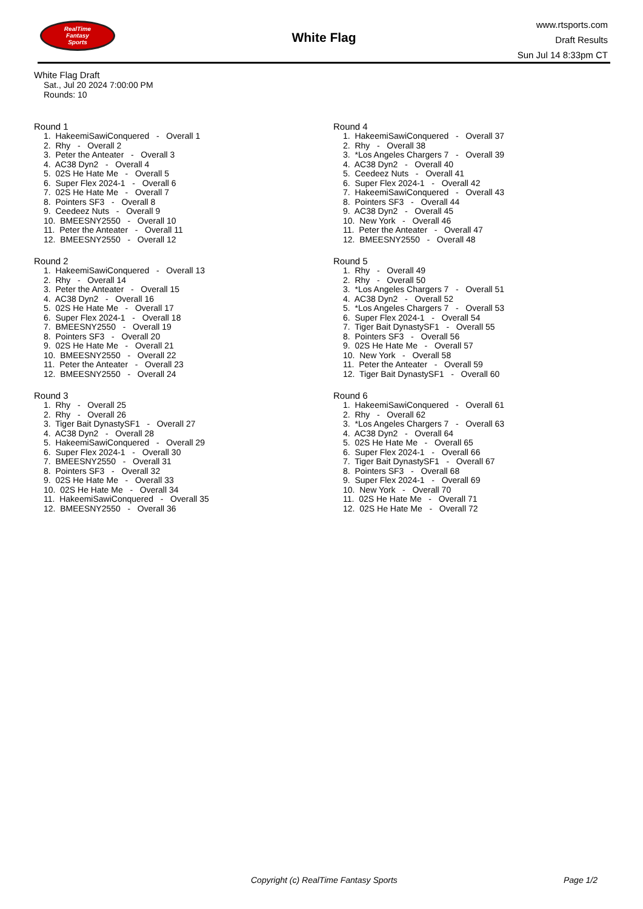RealTime
Fantasy
Sports
White Flag
www.rtsports.com
Draft Results
Sun Jul 14 8:33pm CT
White Flag Draft
Sat., Jul 20 2024 7:00:00 PM
Rounds: 10
Round 1
1. HakeemiSawiConquered - Overall 1 2. Rhy - Overall 2 3. Peter the Anteater - Overall 3 4. AC38 Dyn2 - Overall 4 5. 02S He Hate Me - Overall 5 6. Super Flex 2024-1 - Overall 6 7. 02S He Hate Me - Overall 7 8. Pointers SF3 - Overall 8 9. Ceedeez Nuts - Overall 9 10. BMEESNY2550 - Overall 10 11. Peter the Anteater - Overall 11 12. BMEESNY2550 - Overall 12
Round 2
1. HakeemiSawiConquered - Overall 13 2. Rhy - Overall 14 3. Peter the Anteater - Overall 15 4. AC38 Dyn2 - Overall 16 5. 02S He Hate Me - Overall 17 6. Super Flex 2024-1 - Overall 18 7. BMEESNY2550 - Overall 19 8. Pointers SF3 - Overall 20 9. 02S He Hate Me - Overall 21 10. BMEESNY2550 - Overall 22 11. Peter the Anteater - Overall 23 12. BMEESNY2550 - Overall 24
Round 3
1. Rhy - Overall 25 2. Rhy - Overall 26 3. Tiger Bait DynastySF1 - Overall 27 4. AC38 Dyn2 - Overall 28 5. HakeemiSawiConquered - Overall 29 6. Super Flex 2024-1 - Overall 30 7. BMEESNY2550 - Overall 31 8. Pointers SF3 - Overall 32 9. 02S He Hate Me - Overall 33 10. 02S He Hate Me - Overall 34 11. HakeemiSawiConquered - Overall 35 12. BMEESNY2550 - Overall 36
Round 4
1. HakeemiSawiConquered - Overall 37 2. Rhy - Overall 38 3. *Los Angeles Chargers 7 - Overall 39 4. AC38 Dyn2 - Overall 40 5. Ceedeez Nuts - Overall 41 6. Super Flex 2024-1 - Overall 42 7. HakeemiSawiConquered - Overall 43 8. Pointers SF3 - Overall 44 9. AC38 Dyn2 - Overall 45 10. New York - Overall 46 11. Peter the Anteater - Overall 47 12. BMEESNY2550 - Overall 48
Round 5
1. Rhy - Overall 49 2. Rhy - Overall 50 3. *Los Angeles Chargers 7 - Overall 51 4. AC38 Dyn2 - Overall 52 5. *Los Angeles Chargers 7 - Overall 53 6. Super Flex 2024-1 - Overall 54 7. Tiger Bait DynastySF1 - Overall 55 8. Pointers SF3 - Overall 56 9. 02S He Hate Me - Overall 57 10. New York - Overall 58 11. Peter the Anteater - Overall 59 12. Tiger Bait DynastySF1 - Overall 60
Round 6
1. HakeemiSawiConquered - Overall 61 2. Rhy - Overall 62 3. *Los Angeles Chargers 7 - Overall 63 4. AC38 Dyn2 - Overall 64 5. 02S He Hate Me - Overall 65 6. Super Flex 2024-1 - Overall 66 7. Tiger Bait DynastySF1 - Overall 67 8. Pointers SF3 - Overall 68 9. Super Flex 2024-1 - Overall 69 10. New York - Overall 70 11. 02S He Hate Me - Overall 71 12. 02S He Hate Me - Overall 72
Copyright (c) RealTime Fantasy Sports Page 1/2